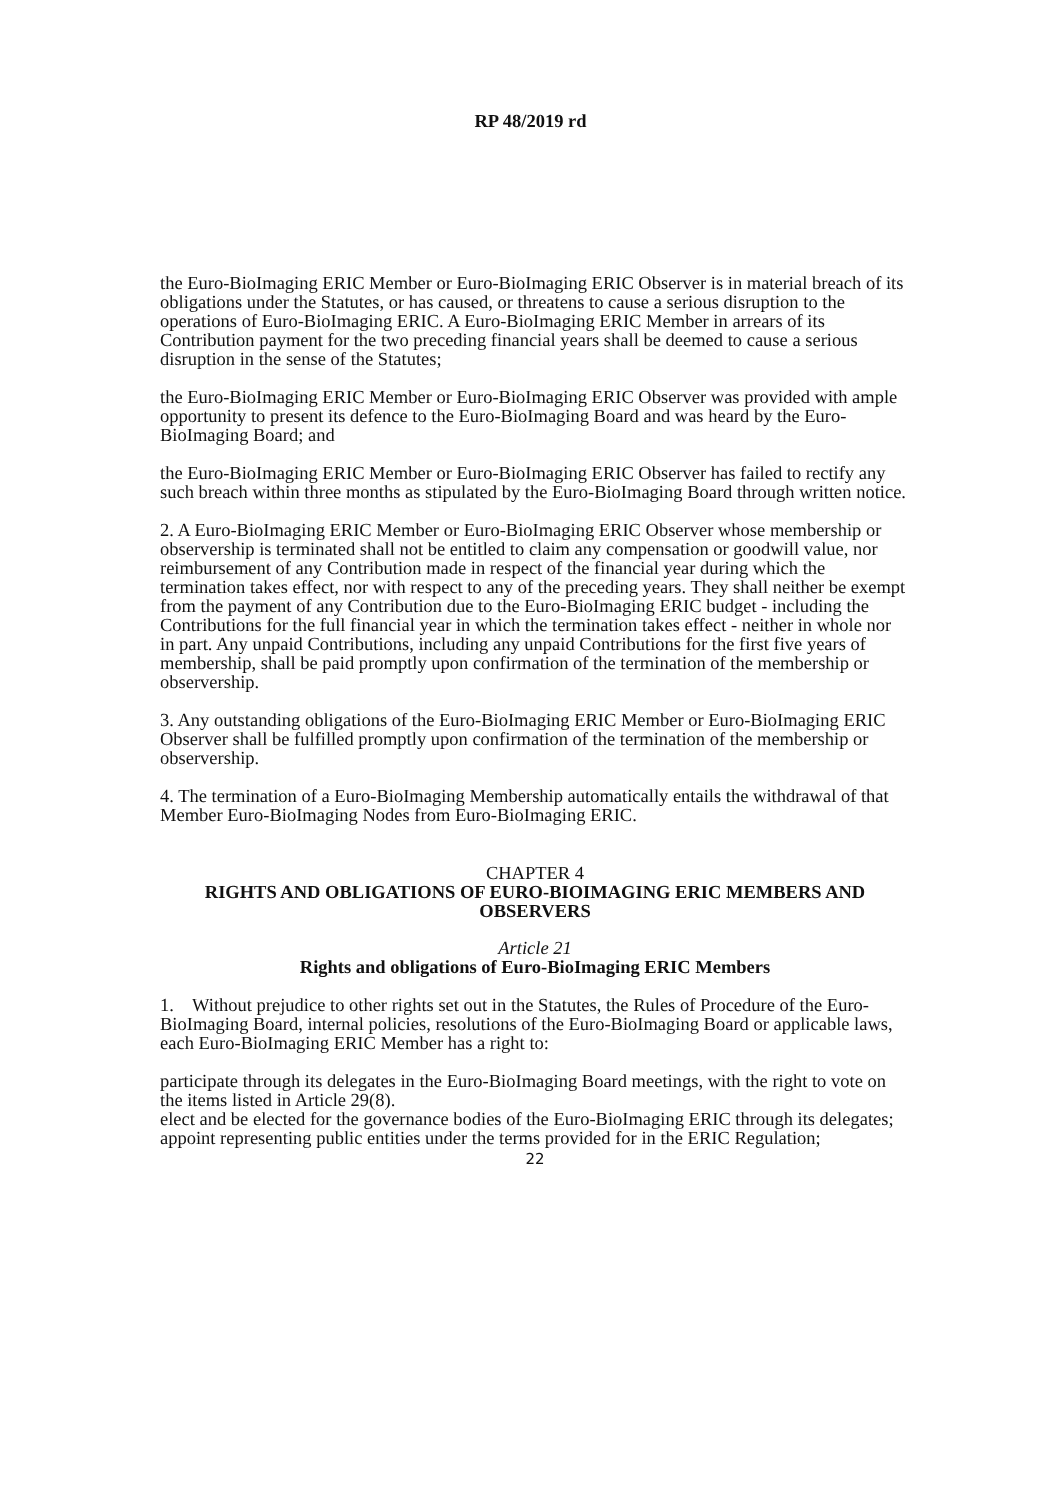RP 48/2019 rd
the Euro-BioImaging ERIC Member or Euro-BioImaging ERIC Observer is in material breach of its obligations under the Statutes, or has caused, or threatens to cause a serious disruption to the operations of Euro-BioImaging ERIC. A Euro-BioImaging ERIC Member in arrears of its Contribution payment for the two preceding financial years shall be deemed to cause a serious disruption in the sense of the Statutes;
the Euro-BioImaging ERIC Member or Euro-BioImaging ERIC Observer was provided with ample opportunity to present its defence to the Euro-BioImaging Board and was heard by the Euro-BioImaging Board; and
the Euro-BioImaging ERIC Member or Euro-BioImaging ERIC Observer has failed to rectify any such breach within three months as stipulated by the Euro-BioImaging Board through written notice.
2. A Euro-BioImaging ERIC Member or Euro-BioImaging ERIC Observer whose membership or observership is terminated shall not be entitled to claim any compensation or goodwill value, nor reimbursement of any Contribution made in respect of the financial year during which the termination takes effect, nor with respect to any of the preceding years. They shall neither be exempt from the payment of any Contribution due to the Euro-BioImaging ERIC budget - including the Contributions for the full financial year in which the termination takes effect - neither in whole nor in part. Any unpaid Contributions, including any unpaid Contributions for the first five years of membership, shall be paid promptly upon confirmation of the termination of the membership or observership.
3. Any outstanding obligations of the Euro-BioImaging ERIC Member or Euro-BioImaging ERIC Observer shall be fulfilled promptly upon confirmation of the termination of the membership or observership.
4. The termination of a Euro-BioImaging Membership automatically entails the withdrawal of that Member Euro-BioImaging Nodes from Euro-BioImaging ERIC.
CHAPTER 4
RIGHTS AND OBLIGATIONS OF EURO-BIOIMAGING ERIC MEMBERS AND OBSERVERS
Article 21
Rights and obligations of Euro-BioImaging ERIC Members
1. Without prejudice to other rights set out in the Statutes, the Rules of Procedure of the Euro-BioImaging Board, internal policies, resolutions of the Euro-BioImaging Board or applicable laws, each Euro-BioImaging ERIC Member has a right to:
participate through its delegates in the Euro-BioImaging Board meetings, with the right to vote on the items listed in Article 29(8).
elect and be elected for the governance bodies of the Euro-BioImaging ERIC through its delegates;
appoint representing public entities under the terms provided for in the ERIC Regulation;
22